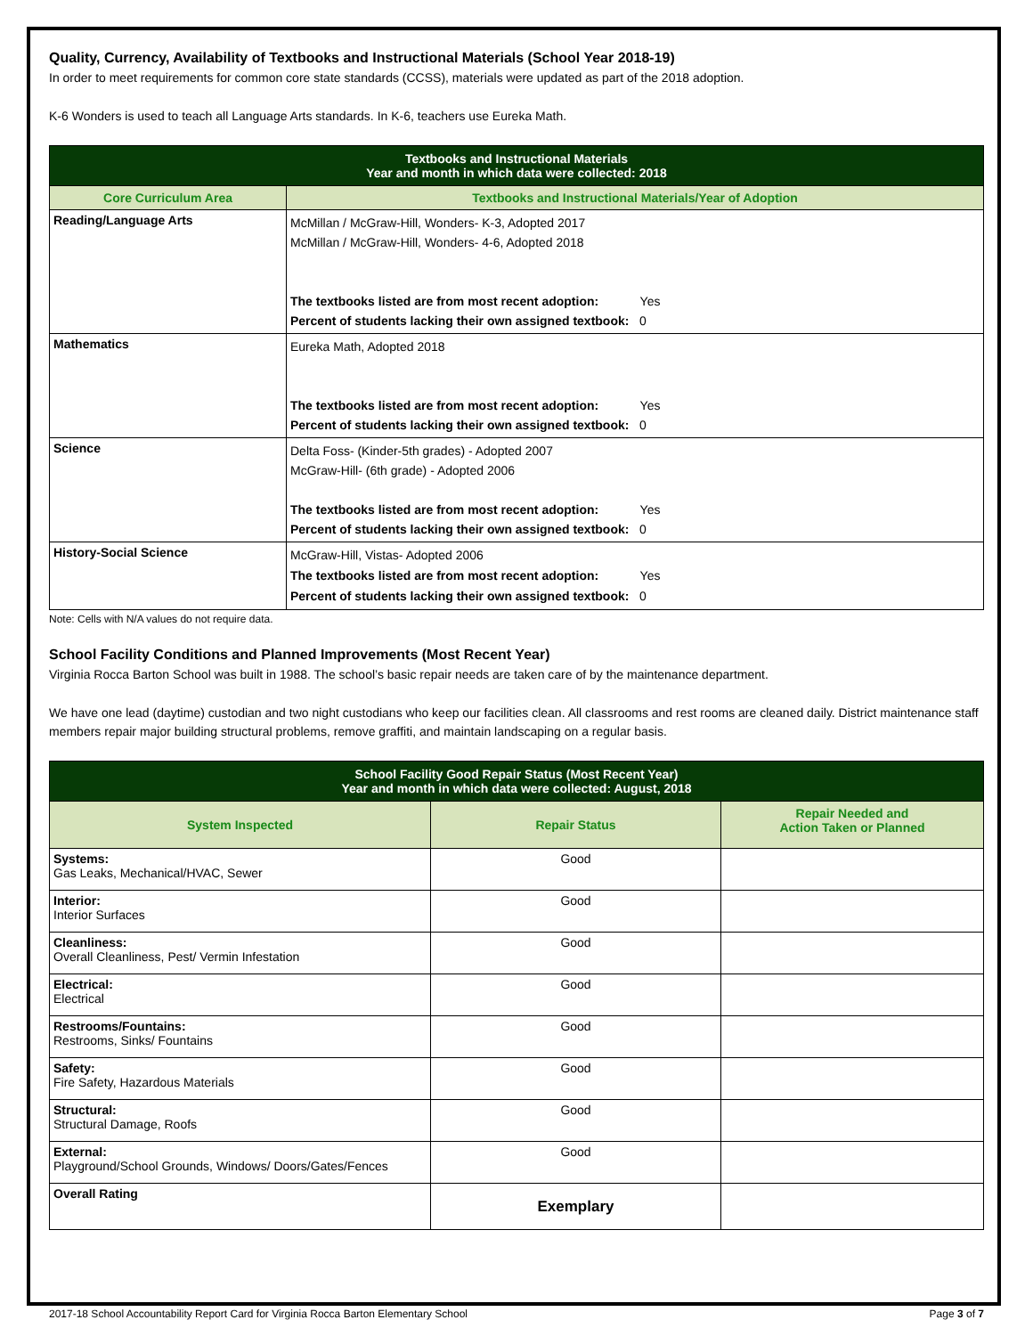Quality, Currency, Availability of Textbooks and Instructional Materials (School Year 2018-19)
In order to meet requirements for common core state standards (CCSS), materials were updated as part of the 2018 adoption.
K-6 Wonders is used to teach all Language Arts standards. In K-6, teachers use Eureka Math.
| Textbooks and Instructional Materials Year and month in which data were collected: 2018 | |
| --- | --- |
| Core Curriculum Area | Textbooks and Instructional Materials/Year of Adoption |
| Reading/Language Arts | McMillan / McGraw-Hill, Wonders- K-3, Adopted 2017 McMillan / McGraw-Hill, Wonders- 4-6, Adopted 2018 The textbooks listed are from most recent adoption: Yes Percent of students lacking their own assigned textbook: 0 |
| Mathematics | Eureka Math, Adopted 2018 The textbooks listed are from most recent adoption: Yes Percent of students lacking their own assigned textbook: 0 |
| Science | Delta Foss- (Kinder-5th grades) - Adopted 2007 McGraw-Hill- (6th grade) - Adopted 2006 The textbooks listed are from most recent adoption: Yes Percent of students lacking their own assigned textbook: 0 |
| History-Social Science | McGraw-Hill, Vistas- Adopted 2006 The textbooks listed are from most recent adoption: Yes Percent of students lacking their own assigned textbook: 0 |
Note: Cells with N/A values do not require data.
School Facility Conditions and Planned Improvements (Most Recent Year)
Virginia Rocca Barton School was built in 1988. The school’s basic repair needs are taken care of by the maintenance department.
We have one lead (daytime) custodian and two night custodians who keep our facilities clean. All classrooms and rest rooms are cleaned daily. District maintenance staff members repair major building structural problems, remove graffiti, and maintain landscaping on a regular basis.
| School Facility Good Repair Status (Most Recent Year) Year and month in which data were collected: August, 2018 | | |
| --- | --- | --- |
| System Inspected | Repair Status | Repair Needed and Action Taken or Planned |
| Systems: Gas Leaks, Mechanical/HVAC, Sewer | Good | |
| Interior: Interior Surfaces | Good | |
| Cleanliness: Overall Cleanliness, Pest/ Vermin Infestation | Good | |
| Electrical: Electrical | Good | |
| Restrooms/Fountains: Restrooms, Sinks/ Fountains | Good | |
| Safety: Fire Safety, Hazardous Materials | Good | |
| Structural: Structural Damage, Roofs | Good | |
| External: Playground/School Grounds, Windows/ Doors/Gates/Fences | Good | |
| Overall Rating | Exemplary | |
2017-18 School Accountability Report Card for Virginia Rocca Barton Elementary School Page 3 of 7